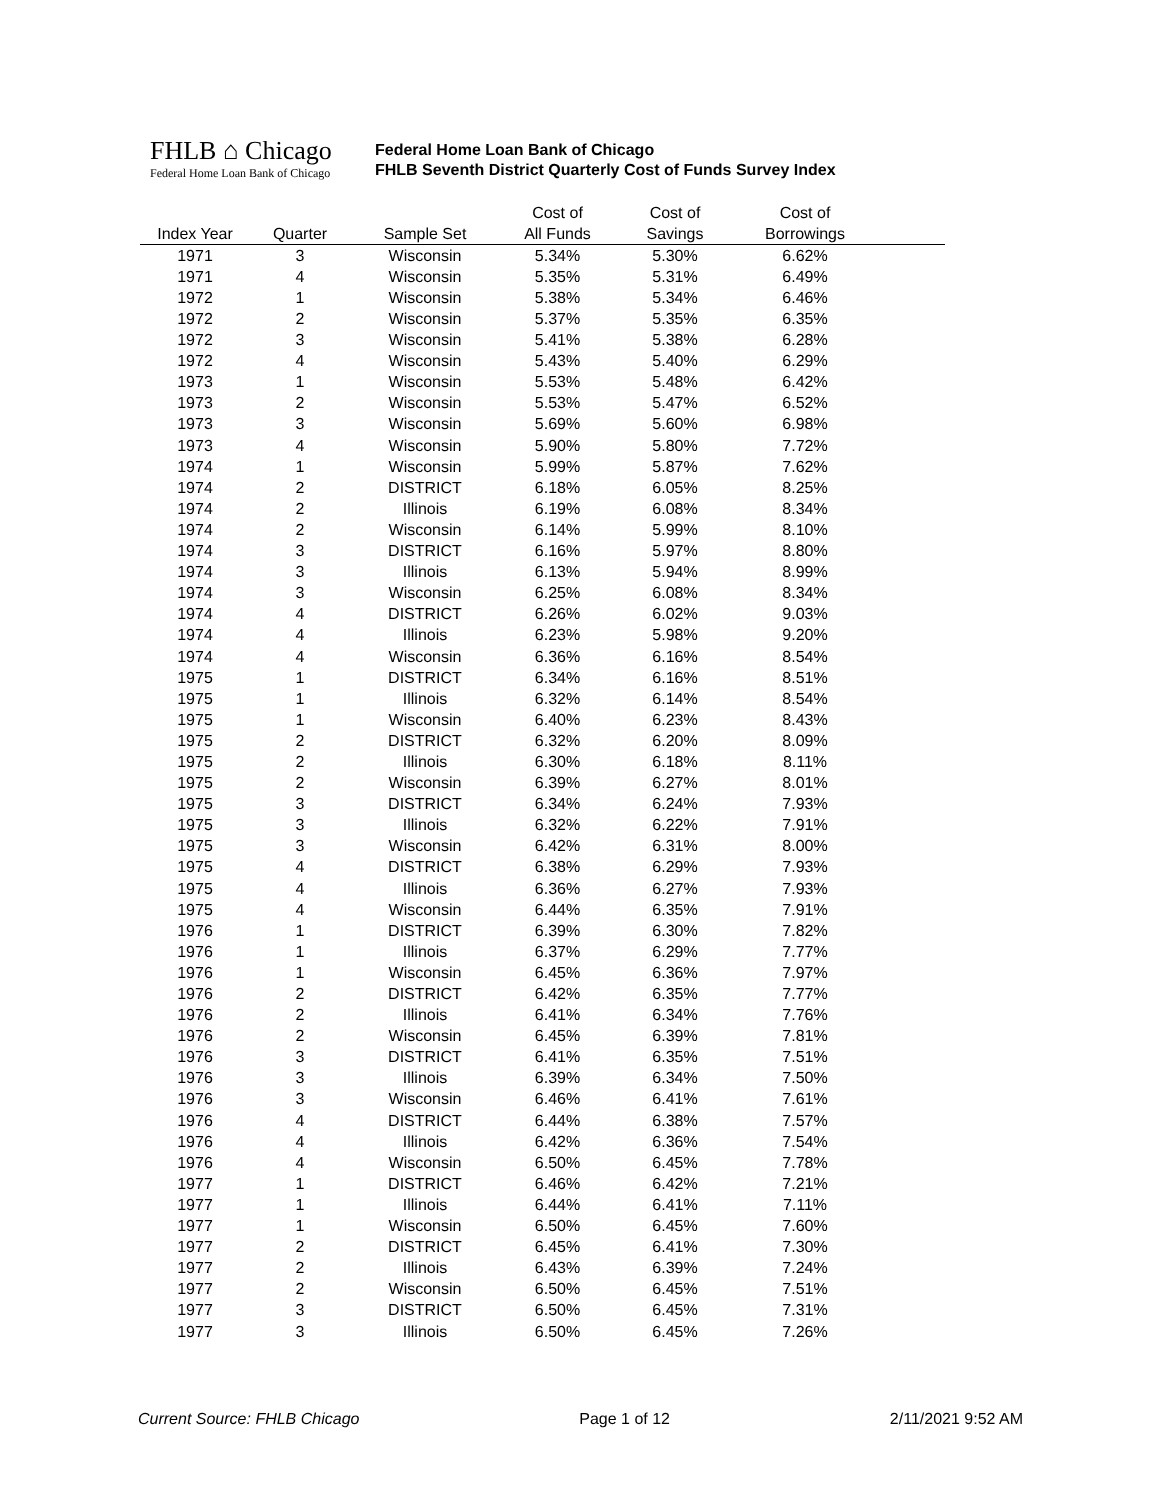FHLB ⌂ Chicago
Federal Home Loan Bank of Chicago
Federal Home Loan Bank of Chicago
FHLB Seventh District Quarterly Cost of Funds Survey Index
| | | | Cost of | Cost of | Cost of | |
| --- | --- | --- | --- | --- | --- | --- |
| Index Year | Quarter | Sample Set | All Funds | Savings | Borrowings | |
| 1971 | 3 | Wisconsin | 5.34% | 5.30% | 6.62% | |
| 1971 | 4 | Wisconsin | 5.35% | 5.31% | 6.49% | |
| 1972 | 1 | Wisconsin | 5.38% | 5.34% | 6.46% | |
| 1972 | 2 | Wisconsin | 5.37% | 5.35% | 6.35% | |
| 1972 | 3 | Wisconsin | 5.41% | 5.38% | 6.28% | |
| 1972 | 4 | Wisconsin | 5.43% | 5.40% | 6.29% | |
| 1973 | 1 | Wisconsin | 5.53% | 5.48% | 6.42% | |
| 1973 | 2 | Wisconsin | 5.53% | 5.47% | 6.52% | |
| 1973 | 3 | Wisconsin | 5.69% | 5.60% | 6.98% | |
| 1973 | 4 | Wisconsin | 5.90% | 5.80% | 7.72% | |
| 1974 | 1 | Wisconsin | 5.99% | 5.87% | 7.62% | |
| 1974 | 2 | DISTRICT | 6.18% | 6.05% | 8.25% | |
| 1974 | 2 | Illinois | 6.19% | 6.08% | 8.34% | |
| 1974 | 2 | Wisconsin | 6.14% | 5.99% | 8.10% | |
| 1974 | 3 | DISTRICT | 6.16% | 5.97% | 8.80% | |
| 1974 | 3 | Illinois | 6.13% | 5.94% | 8.99% | |
| 1974 | 3 | Wisconsin | 6.25% | 6.08% | 8.34% | |
| 1974 | 4 | DISTRICT | 6.26% | 6.02% | 9.03% | |
| 1974 | 4 | Illinois | 6.23% | 5.98% | 9.20% | |
| 1974 | 4 | Wisconsin | 6.36% | 6.16% | 8.54% | |
| 1975 | 1 | DISTRICT | 6.34% | 6.16% | 8.51% | |
| 1975 | 1 | Illinois | 6.32% | 6.14% | 8.54% | |
| 1975 | 1 | Wisconsin | 6.40% | 6.23% | 8.43% | |
| 1975 | 2 | DISTRICT | 6.32% | 6.20% | 8.09% | |
| 1975 | 2 | Illinois | 6.30% | 6.18% | 8.11% | |
| 1975 | 2 | Wisconsin | 6.39% | 6.27% | 8.01% | |
| 1975 | 3 | DISTRICT | 6.34% | 6.24% | 7.93% | |
| 1975 | 3 | Illinois | 6.32% | 6.22% | 7.91% | |
| 1975 | 3 | Wisconsin | 6.42% | 6.31% | 8.00% | |
| 1975 | 4 | DISTRICT | 6.38% | 6.29% | 7.93% | |
| 1975 | 4 | Illinois | 6.36% | 6.27% | 7.93% | |
| 1975 | 4 | Wisconsin | 6.44% | 6.35% | 7.91% | |
| 1976 | 1 | DISTRICT | 6.39% | 6.30% | 7.82% | |
| 1976 | 1 | Illinois | 6.37% | 6.29% | 7.77% | |
| 1976 | 1 | Wisconsin | 6.45% | 6.36% | 7.97% | |
| 1976 | 2 | DISTRICT | 6.42% | 6.35% | 7.77% | |
| 1976 | 2 | Illinois | 6.41% | 6.34% | 7.76% | |
| 1976 | 2 | Wisconsin | 6.45% | 6.39% | 7.81% | |
| 1976 | 3 | DISTRICT | 6.41% | 6.35% | 7.51% | |
| 1976 | 3 | Illinois | 6.39% | 6.34% | 7.50% | |
| 1976 | 3 | Wisconsin | 6.46% | 6.41% | 7.61% | |
| 1976 | 4 | DISTRICT | 6.44% | 6.38% | 7.57% | |
| 1976 | 4 | Illinois | 6.42% | 6.36% | 7.54% | |
| 1976 | 4 | Wisconsin | 6.50% | 6.45% | 7.78% | |
| 1977 | 1 | DISTRICT | 6.46% | 6.42% | 7.21% | |
| 1977 | 1 | Illinois | 6.44% | 6.41% | 7.11% | |
| 1977 | 1 | Wisconsin | 6.50% | 6.45% | 7.60% | |
| 1977 | 2 | DISTRICT | 6.45% | 6.41% | 7.30% | |
| 1977 | 2 | Illinois | 6.43% | 6.39% | 7.24% | |
| 1977 | 2 | Wisconsin | 6.50% | 6.45% | 7.51% | |
| 1977 | 3 | DISTRICT | 6.50% | 6.45% | 7.31% | |
| 1977 | 3 | Illinois | 6.50% | 6.45% | 7.26% | |
Current Source: FHLB Chicago Page 1 of 12 2/11/2021 9:52 AM